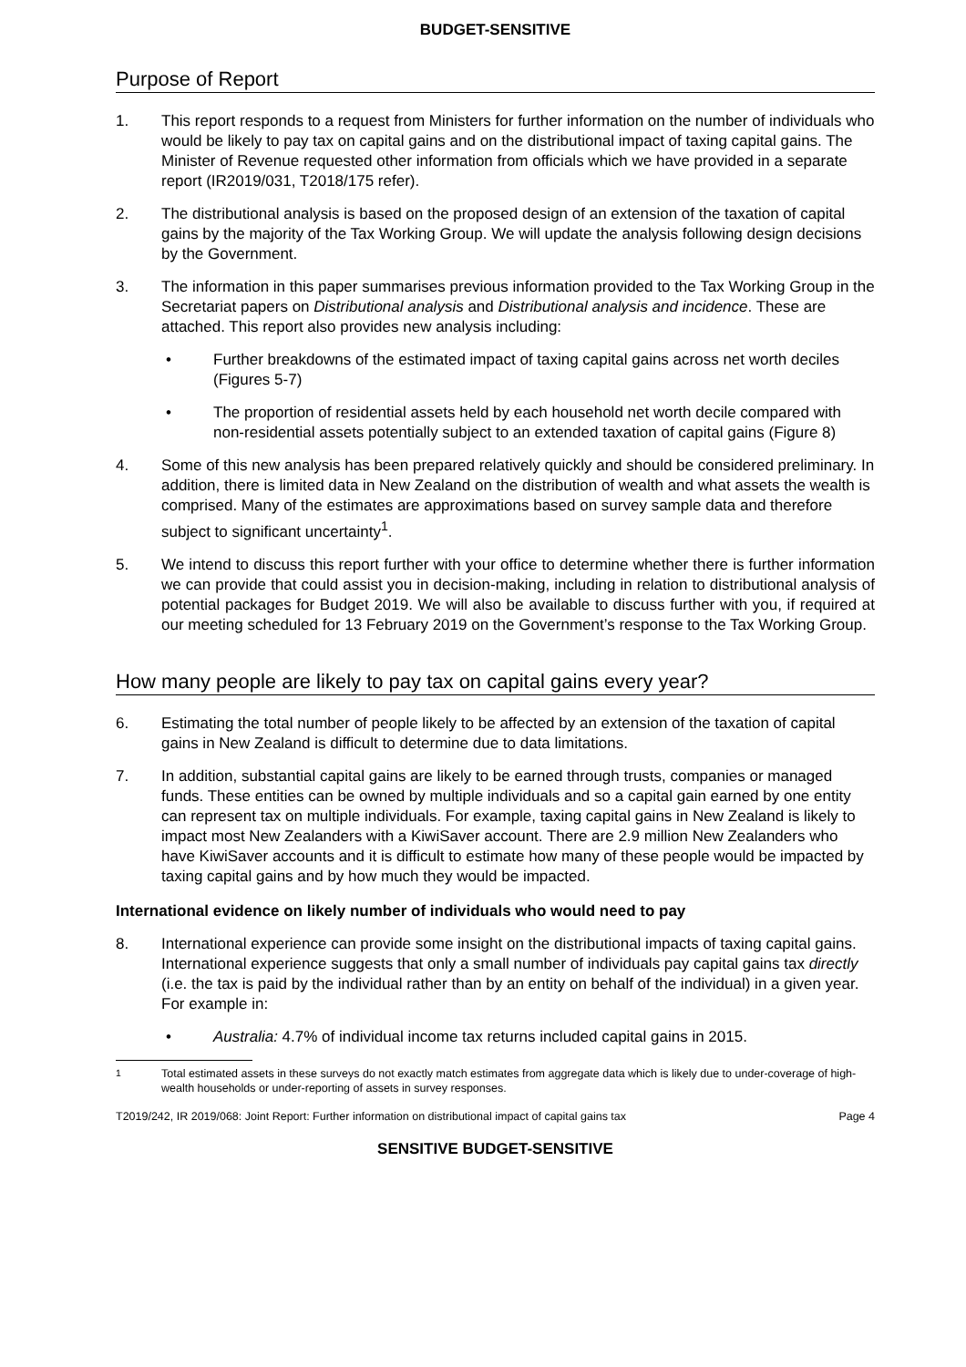BUDGET-SENSITIVE
Purpose of Report
1. This report responds to a request from Ministers for further information on the number of individuals who would be likely to pay tax on capital gains and on the distributional impact of taxing capital gains. The Minister of Revenue requested other information from officials which we have provided in a separate report (IR2019/031, T2018/175 refer).
2. The distributional analysis is based on the proposed design of an extension of the taxation of capital gains by the majority of the Tax Working Group. We will update the analysis following design decisions by the Government.
3. The information in this paper summarises previous information provided to the Tax Working Group in the Secretariat papers on Distributional analysis and Distributional analysis and incidence. These are attached. This report also provides new analysis including:
• Further breakdowns of the estimated impact of taxing capital gains across net worth deciles (Figures 5-7)
• The proportion of residential assets held by each household net worth decile compared with non-residential assets potentially subject to an extended taxation of capital gains (Figure 8)
4. Some of this new analysis has been prepared relatively quickly and should be considered preliminary. In addition, there is limited data in New Zealand on the distribution of wealth and what assets the wealth is comprised. Many of the estimates are approximations based on survey sample data and therefore subject to significant uncertainty<sup>1</sup>.
5. We intend to discuss this report further with your office to determine whether there is further information we can provide that could assist you in decision-making, including in relation to distributional analysis of potential packages for Budget 2019. We will also be available to discuss further with you, if required at our meeting scheduled for 13 February 2019 on the Government’s response to the Tax Working Group.
How many people are likely to pay tax on capital gains every year?
6. Estimating the total number of people likely to be affected by an extension of the taxation of capital gains in New Zealand is difficult to determine due to data limitations.
7. In addition, substantial capital gains are likely to be earned through trusts, companies or managed funds. These entities can be owned by multiple individuals and so a capital gain earned by one entity can represent tax on multiple individuals. For example, taxing capital gains in New Zealand is likely to impact most New Zealanders with a KiwiSaver account. There are 2.9 million New Zealanders who have KiwiSaver accounts and it is difficult to estimate how many of these people would be impacted by taxing capital gains and by how much they would be impacted.
International evidence on likely number of individuals who would need to pay
8. International experience can provide some insight on the distributional impacts of taxing capital gains. International experience suggests that only a small number of individuals pay capital gains tax directly (i.e. the tax is paid by the individual rather than by an entity on behalf of the individual) in a given year. For example in:
• Australia: 4.7% of individual income tax returns included capital gains in 2015.
<sup>1</sup> Total estimated assets in these surveys do not exactly match estimates from aggregate data which is likely due to under-coverage of high-wealth households or under-reporting of assets in survey responses.
T2019/242, IR 2019/068: Joint Report: Further information on distributional impact of capital gains tax Page 4
SENSITIVE BUDGET-SENSITIVE